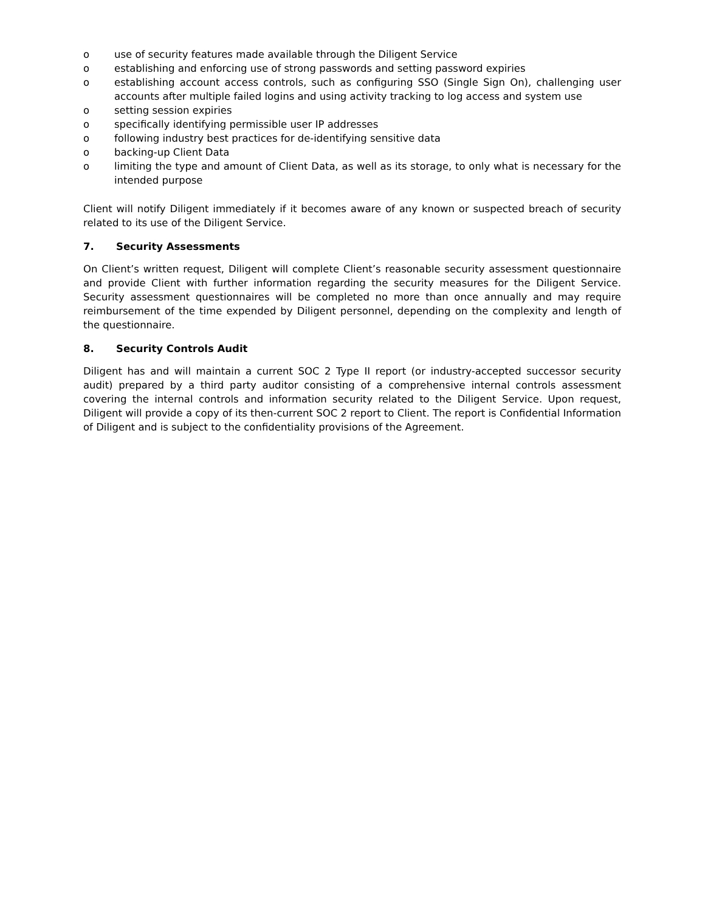o use of security features made available through the Diligent Service
o establishing and enforcing use of strong passwords and setting password expiries
o establishing account access controls, such as configuring SSO (Single Sign On), challenging user accounts after multiple failed logins and using activity tracking to log access and system use
o setting session expiries
o specifically identifying permissible user IP addresses
o following industry best practices for de-identifying sensitive data
o backing-up Client Data
o limiting the type and amount of Client Data, as well as its storage, to only what is necessary for the intended purpose
Client will notify Diligent immediately if it becomes aware of any known or suspected breach of security related to its use of the Diligent Service.
7. Security Assessments
On Client’s written request, Diligent will complete Client’s reasonable security assessment questionnaire and provide Client with further information regarding the security measures for the Diligent Service. Security assessment questionnaires will be completed no more than once annually and may require reimbursement of the time expended by Diligent personnel, depending on the complexity and length of the questionnaire.
8. Security Controls Audit
Diligent has and will maintain a current SOC 2 Type II report (or industry-accepted successor security audit) prepared by a third party auditor consisting of a comprehensive internal controls assessment covering the internal controls and information security related to the Diligent Service. Upon request, Diligent will provide a copy of its then-current SOC 2 report to Client. The report is Confidential Information of Diligent and is subject to the confidentiality provisions of the Agreement.